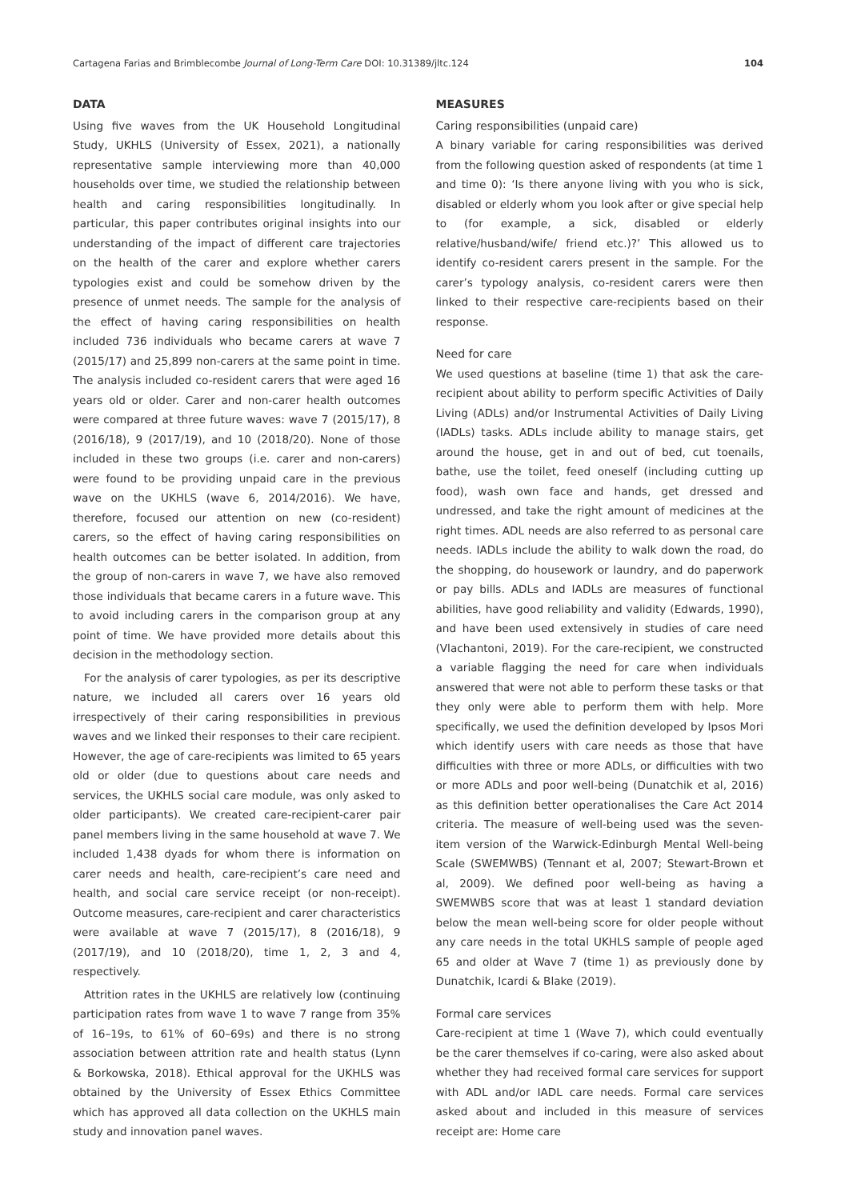Cartagena Farias and Brimblecombe Journal of Long-Term Care DOI: 10.31389/jltc.124 104
DATA
Using five waves from the UK Household Longitudinal Study, UKHLS (University of Essex, 2021), a nationally representative sample interviewing more than 40,000 households over time, we studied the relationship between health and caring responsibilities longitudinally. In particular, this paper contributes original insights into our understanding of the impact of different care trajectories on the health of the carer and explore whether carers typologies exist and could be somehow driven by the presence of unmet needs. The sample for the analysis of the effect of having caring responsibilities on health included 736 individuals who became carers at wave 7 (2015/17) and 25,899 non-carers at the same point in time. The analysis included co-resident carers that were aged 16 years old or older. Carer and non-carer health outcomes were compared at three future waves: wave 7 (2015/17), 8 (2016/18), 9 (2017/19), and 10 (2018/20). None of those included in these two groups (i.e. carer and non-carers) were found to be providing unpaid care in the previous wave on the UKHLS (wave 6, 2014/2016). We have, therefore, focused our attention on new (co-resident) carers, so the effect of having caring responsibilities on health outcomes can be better isolated. In addition, from the group of non-carers in wave 7, we have also removed those individuals that became carers in a future wave. This to avoid including carers in the comparison group at any point of time. We have provided more details about this decision in the methodology section.
For the analysis of carer typologies, as per its descriptive nature, we included all carers over 16 years old irrespectively of their caring responsibilities in previous waves and we linked their responses to their care recipient. However, the age of care-recipients was limited to 65 years old or older (due to questions about care needs and services, the UKHLS social care module, was only asked to older participants). We created care-recipient-carer pair panel members living in the same household at wave 7. We included 1,438 dyads for whom there is information on carer needs and health, care-recipient’s care need and health, and social care service receipt (or non-receipt). Outcome measures, care-recipient and carer characteristics were available at wave 7 (2015/17), 8 (2016/18), 9 (2017/19), and 10 (2018/20), time 1, 2, 3 and 4, respectively.
Attrition rates in the UKHLS are relatively low (continuing participation rates from wave 1 to wave 7 range from 35% of 16–19s, to 61% of 60–69s) and there is no strong association between attrition rate and health status (Lynn & Borkowska, 2018). Ethical approval for the UKHLS was obtained by the University of Essex Ethics Committee which has approved all data collection on the UKHLS main study and innovation panel waves.
MEASURES
Caring responsibilities (unpaid care)
A binary variable for caring responsibilities was derived from the following question asked of respondents (at time 1 and time 0): ‘Is there anyone living with you who is sick, disabled or elderly whom you look after or give special help to (for example, a sick, disabled or elderly relative/husband/wife/ friend etc.)?’ This allowed us to identify co-resident carers present in the sample. For the carer’s typology analysis, co-resident carers were then linked to their respective care-recipients based on their response.
Need for care
We used questions at baseline (time 1) that ask the care-recipient about ability to perform specific Activities of Daily Living (ADLs) and/or Instrumental Activities of Daily Living (IADLs) tasks. ADLs include ability to manage stairs, get around the house, get in and out of bed, cut toenails, bathe, use the toilet, feed oneself (including cutting up food), wash own face and hands, get dressed and undressed, and take the right amount of medicines at the right times. ADL needs are also referred to as personal care needs. IADLs include the ability to walk down the road, do the shopping, do housework or laundry, and do paperwork or pay bills. ADLs and IADLs are measures of functional abilities, have good reliability and validity (Edwards, 1990), and have been used extensively in studies of care need (Vlachantoni, 2019). For the care-recipient, we constructed a variable flagging the need for care when individuals answered that were not able to perform these tasks or that they only were able to perform them with help. More specifically, we used the definition developed by Ipsos Mori which identify users with care needs as those that have difficulties with three or more ADLs, or difficulties with two or more ADLs and poor well-being (Dunatchik et al, 2016) as this definition better operationalises the Care Act 2014 criteria. The measure of well-being used was the seven-item version of the Warwick-Edinburgh Mental Well-being Scale (SWEMWBS) (Tennant et al, 2007; Stewart-Brown et al, 2009). We defined poor well-being as having a SWEMWBS score that was at least 1 standard deviation below the mean well-being score for older people without any care needs in the total UKHLS sample of people aged 65 and older at Wave 7 (time 1) as previously done by Dunatchik, Icardi & Blake (2019).
Formal care services
Care-recipient at time 1 (Wave 7), which could eventually be the carer themselves if co-caring, were also asked about whether they had received formal care services for support with ADL and/or IADL care needs. Formal care services asked about and included in this measure of services receipt are: Home care